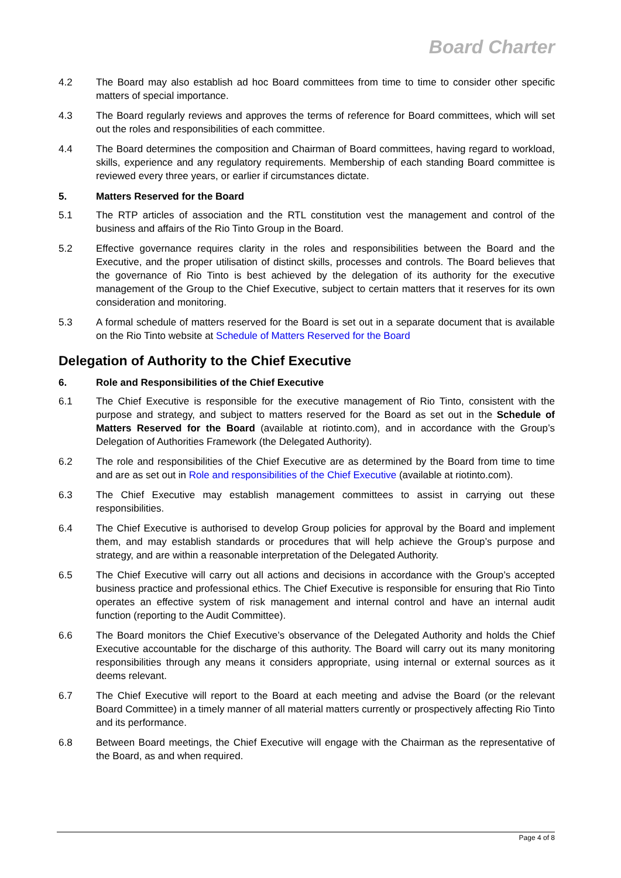Board Charter
4.2 The Board may also establish ad hoc Board committees from time to time to consider other specific matters of special importance.
4.3 The Board regularly reviews and approves the terms of reference for Board committees, which will set out the roles and responsibilities of each committee.
4.4 The Board determines the composition and Chairman of Board committees, having regard to workload, skills, experience and any regulatory requirements. Membership of each standing Board committee is reviewed every three years, or earlier if circumstances dictate.
5. Matters Reserved for the Board
5.1 The RTP articles of association and the RTL constitution vest the management and control of the business and affairs of the Rio Tinto Group in the Board.
5.2 Effective governance requires clarity in the roles and responsibilities between the Board and the Executive, and the proper utilisation of distinct skills, processes and controls. The Board believes that the governance of Rio Tinto is best achieved by the delegation of its authority for the executive management of the Group to the Chief Executive, subject to certain matters that it reserves for its own consideration and monitoring.
5.3 A formal schedule of matters reserved for the Board is set out in a separate document that is available on the Rio Tinto website at Schedule of Matters Reserved for the Board
Delegation of Authority to the Chief Executive
6. Role and Responsibilities of the Chief Executive
6.1 The Chief Executive is responsible for the executive management of Rio Tinto, consistent with the purpose and strategy, and subject to matters reserved for the Board as set out in the Schedule of Matters Reserved for the Board (available at riotinto.com), and in accordance with the Group’s Delegation of Authorities Framework (the Delegated Authority).
6.2 The role and responsibilities of the Chief Executive are as determined by the Board from time to time and are as set out in Role and responsibilities of the Chief Executive (available at riotinto.com).
6.3 The Chief Executive may establish management committees to assist in carrying out these responsibilities.
6.4 The Chief Executive is authorised to develop Group policies for approval by the Board and implement them, and may establish standards or procedures that will help achieve the Group’s purpose and strategy, and are within a reasonable interpretation of the Delegated Authority.
6.5 The Chief Executive will carry out all actions and decisions in accordance with the Group’s accepted business practice and professional ethics. The Chief Executive is responsible for ensuring that Rio Tinto operates an effective system of risk management and internal control and have an internal audit function (reporting to the Audit Committee).
6.6 The Board monitors the Chief Executive’s observance of the Delegated Authority and holds the Chief Executive accountable for the discharge of this authority. The Board will carry out its many monitoring responsibilities through any means it considers appropriate, using internal or external sources as it deems relevant.
6.7 The Chief Executive will report to the Board at each meeting and advise the Board (or the relevant Board Committee) in a timely manner of all material matters currently or prospectively affecting Rio Tinto and its performance.
6.8 Between Board meetings, the Chief Executive will engage with the Chairman as the representative of the Board, as and when required.
Page 4 of 8